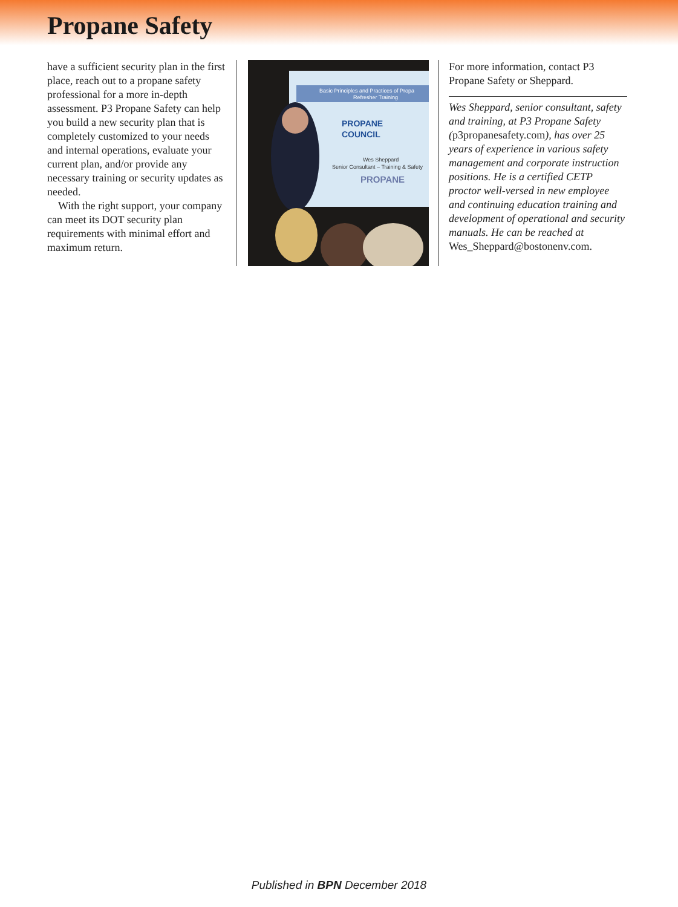Propane Safety
have a sufficient security plan in the first place, reach out to a propane safety professional for a more in-depth assessment. P3 Propane Safety can help you build a new security plan that is completely customized to your needs and internal operations, evaluate your current plan, and/or provide any necessary training or security updates as needed.
With the right support, your company can meet its DOT security plan requirements with minimal effort and maximum return.
Basic Principles and Practices of Propa
Refresher Training
PROPANE
COUNCIL
Wes Sheppard
Senior Consultant – Training & Safety
PROPANE
For more information, contact P3 Propane Safety or Sheppard.
Wes Sheppard, senior consultant, safety and training, at P3 Propane Safety (p3propanesafety.com), has over 25 years of experience in various safety management and corporate instruction positions. He is a certified CETP proctor well-versed in new employee and continuing education training and development of operational and security manuals. He can be reached at Wes_Sheppard@bostonenv.com.
Published in BPN December 2018